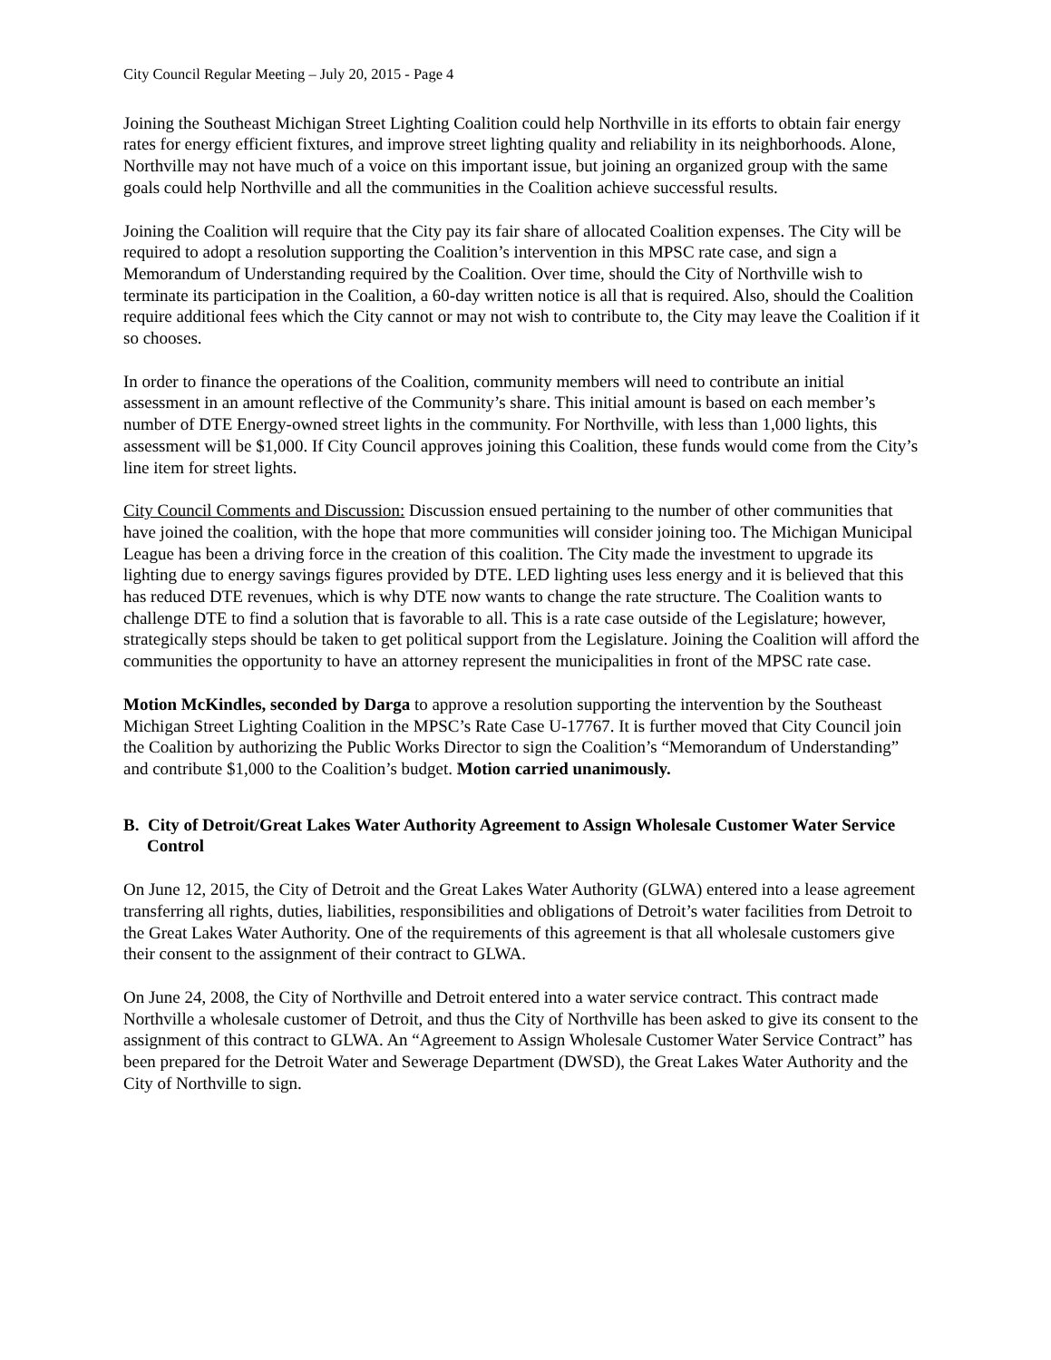City Council Regular Meeting – July 20, 2015 - Page 4
Joining the Southeast Michigan Street Lighting Coalition could help Northville in its efforts to obtain fair energy rates for energy efficient fixtures, and improve street lighting quality and reliability in its neighborhoods. Alone, Northville may not have much of a voice on this important issue, but joining an organized group with the same goals could help Northville and all the communities in the Coalition achieve successful results.
Joining the Coalition will require that the City pay its fair share of allocated Coalition expenses. The City will be required to adopt a resolution supporting the Coalition’s intervention in this MPSC rate case, and sign a Memorandum of Understanding required by the Coalition. Over time, should the City of Northville wish to terminate its participation in the Coalition, a 60-day written notice is all that is required. Also, should the Coalition require additional fees which the City cannot or may not wish to contribute to, the City may leave the Coalition if it so chooses.
In order to finance the operations of the Coalition, community members will need to contribute an initial assessment in an amount reflective of the Community’s share. This initial amount is based on each member’s number of DTE Energy-owned street lights in the community. For Northville, with less than 1,000 lights, this assessment will be $1,000. If City Council approves joining this Coalition, these funds would come from the City’s line item for street lights.
City Council Comments and Discussion: Discussion ensued pertaining to the number of other communities that have joined the coalition, with the hope that more communities will consider joining too. The Michigan Municipal League has been a driving force in the creation of this coalition. The City made the investment to upgrade its lighting due to energy savings figures provided by DTE. LED lighting uses less energy and it is believed that this has reduced DTE revenues, which is why DTE now wants to change the rate structure. The Coalition wants to challenge DTE to find a solution that is favorable to all. This is a rate case outside of the Legislature; however, strategically steps should be taken to get political support from the Legislature. Joining the Coalition will afford the communities the opportunity to have an attorney represent the municipalities in front of the MPSC rate case.
Motion McKindles, seconded by Darga to approve a resolution supporting the intervention by the Southeast Michigan Street Lighting Coalition in the MPSC’s Rate Case U-17767. It is further moved that City Council join the Coalition by authorizing the Public Works Director to sign the Coalition’s “Memorandum of Understanding” and contribute $1,000 to the Coalition’s budget. Motion carried unanimously.
B. City of Detroit/Great Lakes Water Authority Agreement to Assign Wholesale Customer Water Service Control
On June 12, 2015, the City of Detroit and the Great Lakes Water Authority (GLWA) entered into a lease agreement transferring all rights, duties, liabilities, responsibilities and obligations of Detroit’s water facilities from Detroit to the Great Lakes Water Authority. One of the requirements of this agreement is that all wholesale customers give their consent to the assignment of their contract to GLWA.
On June 24, 2008, the City of Northville and Detroit entered into a water service contract. This contract made Northville a wholesale customer of Detroit, and thus the City of Northville has been asked to give its consent to the assignment of this contract to GLWA. An “Agreement to Assign Wholesale Customer Water Service Contract” has been prepared for the Detroit Water and Sewerage Department (DWSD), the Great Lakes Water Authority and the City of Northville to sign.